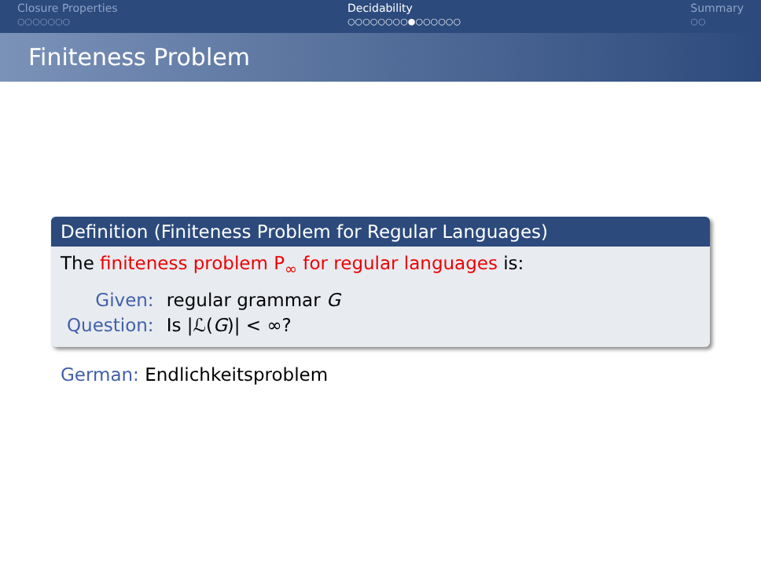Closure Properties
○○○○○○○
Decidability
○○○○○○○○●○○○○○○
Summary
○○
Finiteness Problem
Definition (Finiteness Problem for Regular Languages)
The finiteness problem P<sub>∞</sub> for regular languages is:
| Given: | regular grammar G |
| Question: | Is /ℒ( G )/ < ∞? |
German: Endlichkeitsproblem